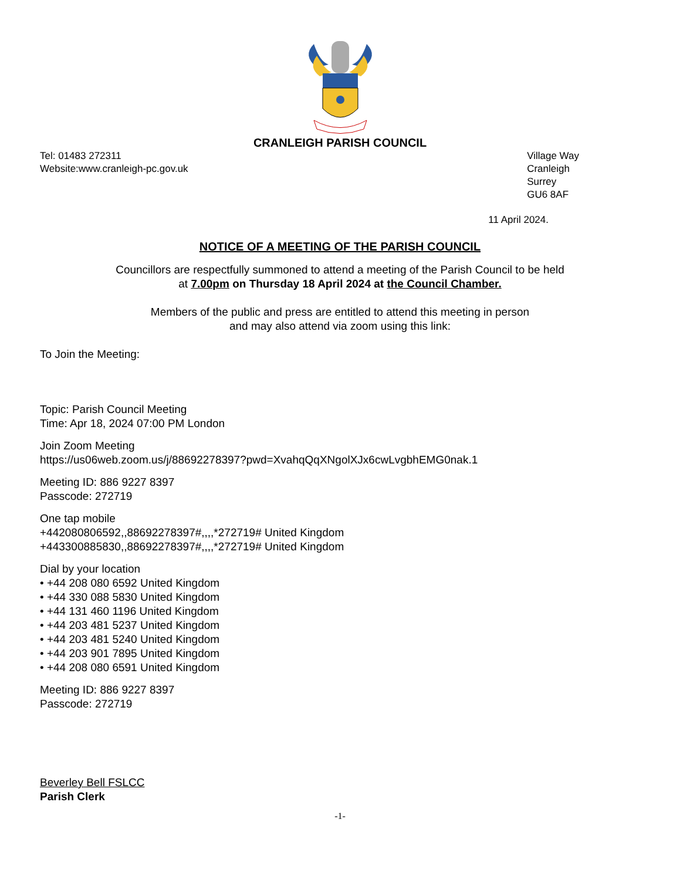CRANLEIGH PARISH COUNCIL
Tel: 01483 272311
Website:www.cranleigh-pc.gov.uk
Village Way
Cranleigh
Surrey
GU6 8AF
11 April 2024.
NOTICE OF A MEETING OF THE PARISH COUNCIL
Councillors are respectfully summoned to attend a meeting of the Parish Council to be held
at 7.00pm on Thursday 18 April 2024 at the Council Chamber.
Members of the public and press are entitled to attend this meeting in person
and may also attend via zoom using this link:
To Join the Meeting:
Topic: Parish Council Meeting
Time: Apr 18, 2024 07:00 PM London
Join Zoom Meeting
https://us06web.zoom.us/j/88692278397?pwd=XvahqQqXNgolXJx6cwLvgbhEMG0nak.1
Meeting ID: 886 9227 8397
Passcode: 272719
One tap mobile
+442080806592,,88692278397#,,,,*272719# United Kingdom
+443300885830,,88692278397#,,,,*272719# United Kingdom
Dial by your location
• +44 208 080 6592 United Kingdom
• +44 330 088 5830 United Kingdom
• +44 131 460 1196 United Kingdom
• +44 203 481 5237 United Kingdom
• +44 203 481 5240 United Kingdom
• +44 203 901 7895 United Kingdom
• +44 208 080 6591 United Kingdom
Meeting ID: 886 9227 8397
Passcode: 272719
Beverley Bell FSLCC
Parish Clerk
-1-